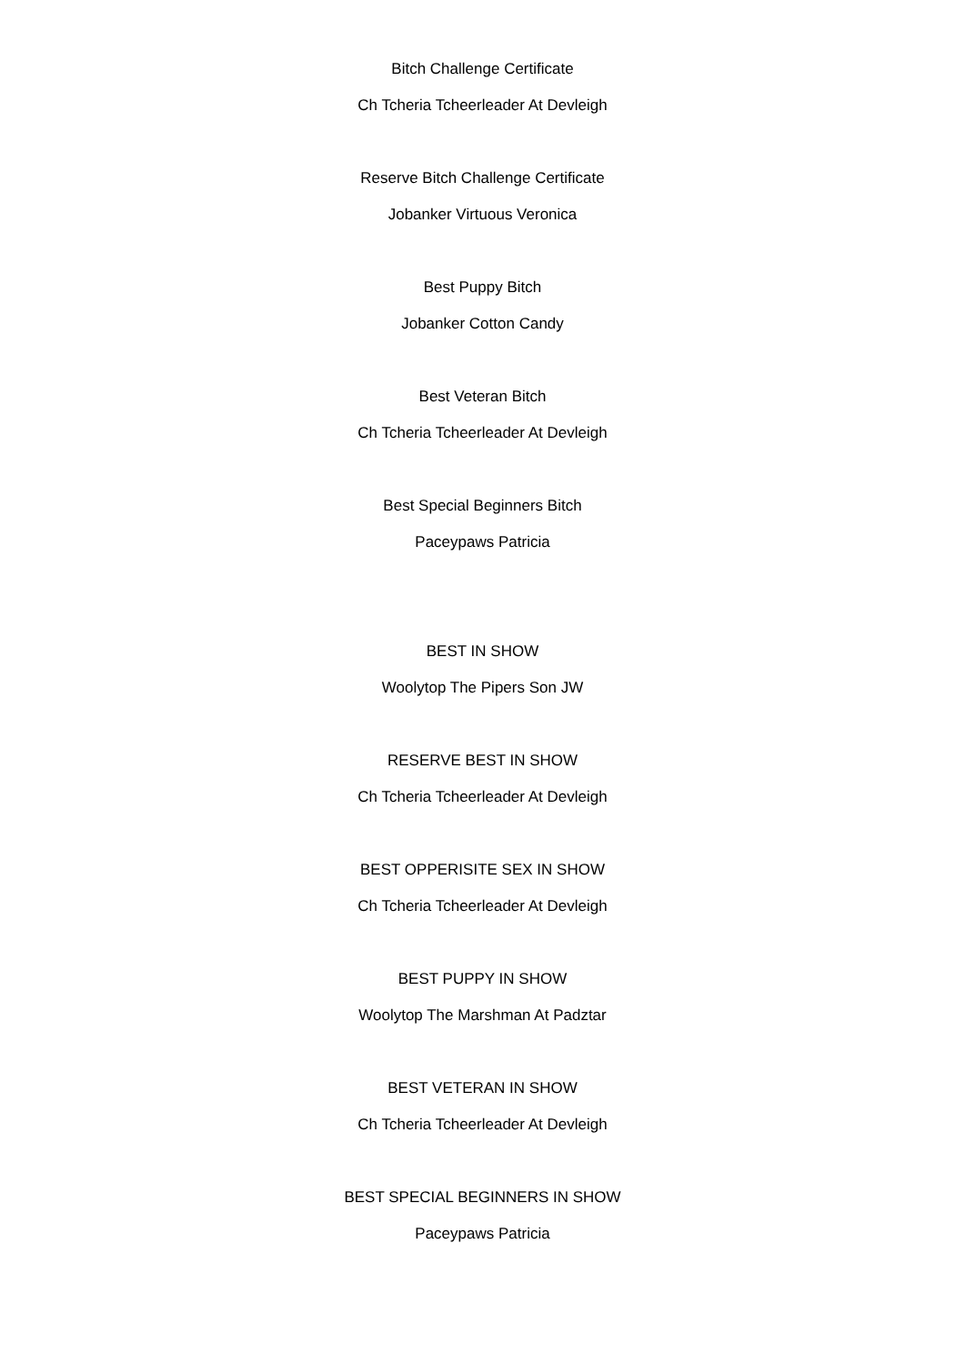Bitch Challenge Certificate
Ch Tcheria Tcheerleader At Devleigh
Reserve Bitch Challenge Certificate
Jobanker Virtuous Veronica
Best Puppy Bitch
Jobanker Cotton Candy
Best Veteran Bitch
Ch Tcheria Tcheerleader At Devleigh
Best Special Beginners Bitch
Paceypaws Patricia
BEST IN SHOW
Woolytop The Pipers Son JW
RESERVE BEST IN SHOW
Ch Tcheria Tcheerleader At Devleigh
BEST OPPERISITE SEX IN SHOW
Ch Tcheria Tcheerleader At Devleigh
BEST PUPPY IN SHOW
Woolytop The Marshman At Padztar
BEST VETERAN IN SHOW
Ch Tcheria Tcheerleader At Devleigh
BEST SPECIAL BEGINNERS IN SHOW
Paceypaws Patricia